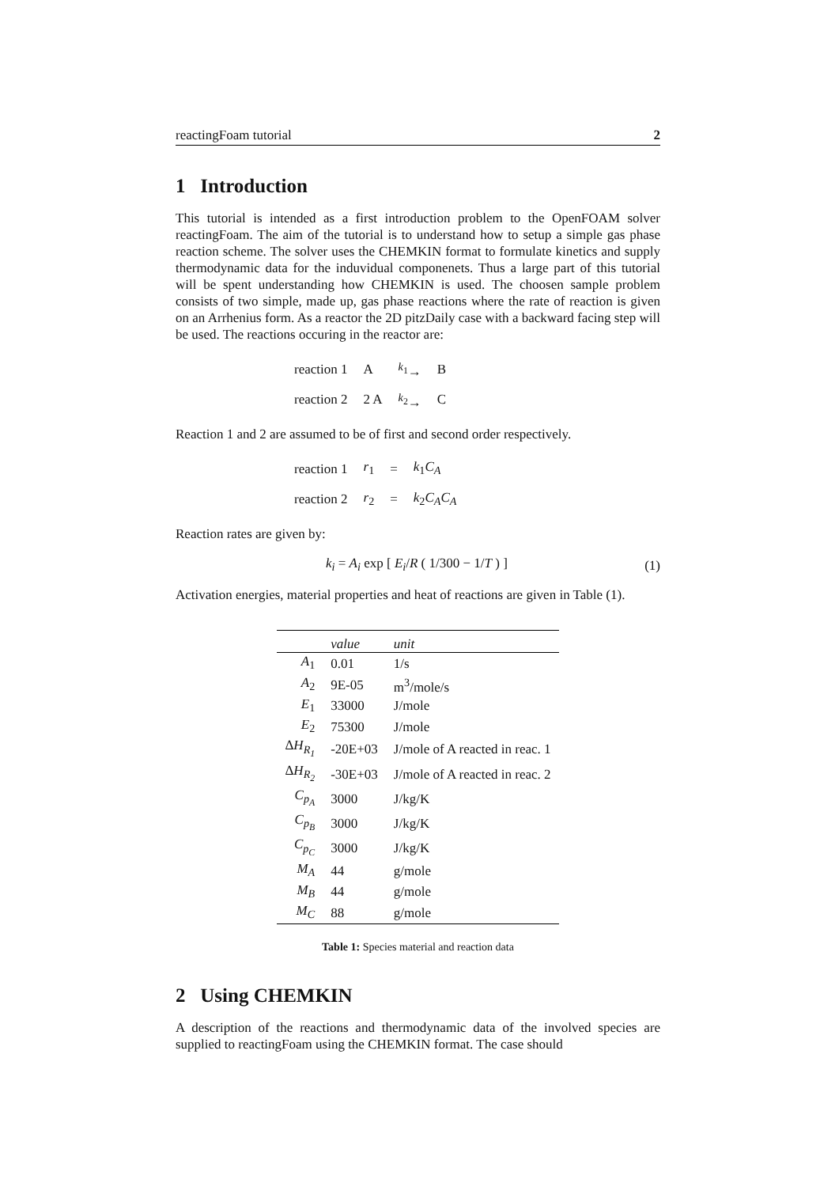reactingFoam tutorial 2
1 Introduction
This tutorial is intended as a first introduction problem to the OpenFOAM solver reactingFoam. The aim of the tutorial is to understand how to setup a simple gas phase reaction scheme. The solver uses the CHEMKIN format to formulate kinetics and supply thermodynamic data for the induvidual componenets. Thus a large part of this tutorial will be spent understanding how CHEMKIN is used. The choosen sample problem consists of two simple, made up, gas phase reactions where the rate of reaction is given on an Arrhenius form. As a reactor the 2D pitzDaily case with a backward facing step will be used. The reactions occuring in the reactor are:
| reaction 1 | A | <sup>k<sub>1</sub></sup>→ | B |
| reaction 2 | 2 A | <sup>k<sub>2</sub></sup>→ | C |
Reaction 1 and 2 are assumed to be of first and second order respectively.
| reaction 1 | r<sub>1</sub> | = | k<sub>1</sub> C<sub>A</sub> |
| reaction 2 | r<sub>2</sub> | = | k<sub>2</sub> C<sub>A</sub>C<sub>A</sub> |
Reaction rates are given by:
k<sub>i</sub> = A<sub>i</sub> exp [ E<sub>i</sub>/R ( 1/300 − 1/T ) ] (1)
Activation energies, material properties and heat of reactions are given in Table (1).
| | value | unit |
| --- | --- | --- |
| A<sub>1</sub> | 0.01 | 1/s |
| A<sub>2</sub> | 9E-05 | m<sup>3</sup>/mole/s |
| E<sub>1</sub> | 33000 | J/mole |
| E<sub>2</sub> | 75300 | J/mole |
| Δ H<sub>R<sub>1</sub></sub> | -20E+03 | J/mole of A reacted in reac. 1 |
| Δ H<sub>R<sub>2</sub></sub> | -30E+03 | J/mole of A reacted in reac. 2 |
| C<sub>p<sub>A</sub></sub> | 3000 | J/kg/K |
| C<sub>p<sub>B</sub></sub> | 3000 | J/kg/K |
| C<sub>p<sub>C</sub></sub> | 3000 | J/kg/K |
| M<sub>A</sub> | 44 | g/mole |
| M<sub>B</sub> | 44 | g/mole |
| M<sub>C</sub> | 88 | g/mole |
Table 1: Species material and reaction data
2 Using CHEMKIN
A description of the reactions and thermodynamic data of the involved species are supplied to reactingFoam using the CHEMKIN format. The case should